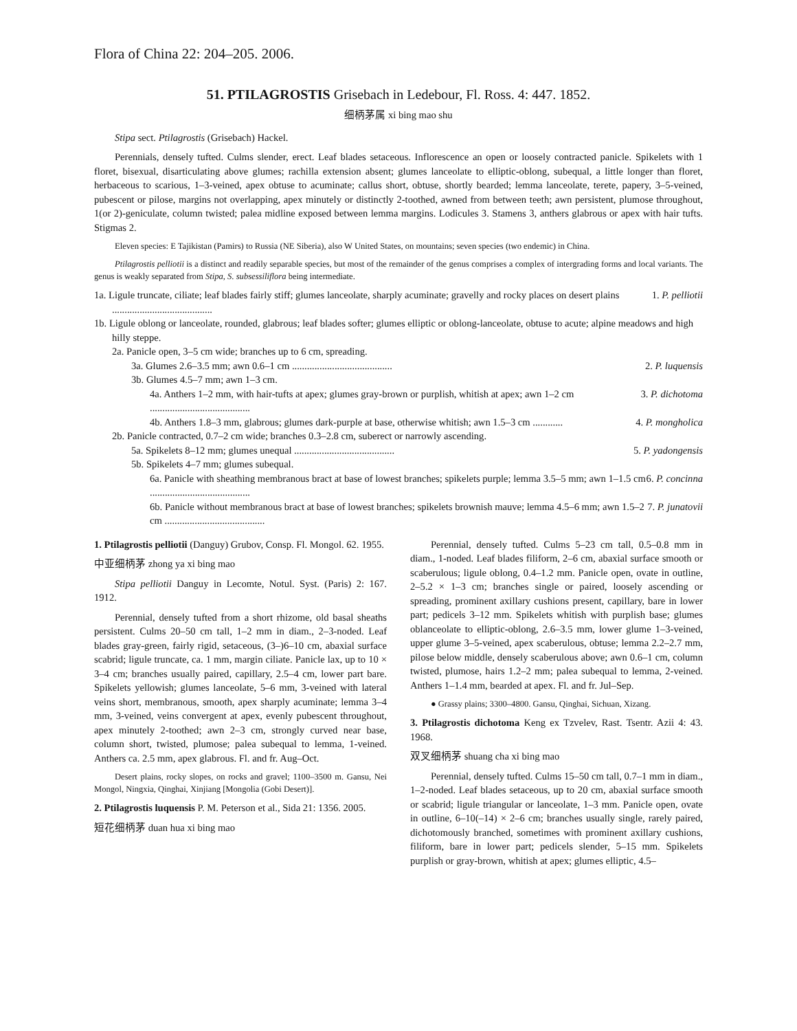Flora of China 22: 204–205. 2006.
51. PTILAGROSTIS Grisebach in Ledebour, Fl. Ross. 4: 447. 1852.
细柄茅属 xi bing mao shu
Stipa sect. Ptilagrostis (Grisebach) Hackel.
Perennials, densely tufted. Culms slender, erect. Leaf blades setaceous. Inflorescence an open or loosely contracted panicle. Spikelets with 1 floret, bisexual, disarticulating above glumes; rachilla extension absent; glumes lanceolate to elliptic-oblong, subequal, a little longer than floret, herbaceous to scarious, 1–3-veined, apex obtuse to acuminate; callus short, obtuse, shortly bearded; lemma lanceolate, terete, papery, 3–5-veined, pubescent or pilose, margins not overlapping, apex minutely or distinctly 2-toothed, awned from between teeth; awn persistent, plumose throughout, 1(or 2)-geniculate, column twisted; palea midline exposed between lemma margins. Lodicules 3. Stamens 3, anthers glabrous or apex with hair tufts. Stigmas 2.
Eleven species: E Tajikistan (Pamirs) to Russia (NE Siberia), also W United States, on mountains; seven species (two endemic) in China.
Ptilagrostis pelliotii is a distinct and readily separable species, but most of the remainder of the genus comprises a complex of intergrading forms and local variants. The genus is weakly separated from Stipa, S. subsessiliflora being intermediate.
1a. Ligule truncate, ciliate; leaf blades fairly stiff; glumes lanceolate, sharply acuminate; gravelly and rocky places on desert plains ........................................ 1. P. pelliotii
1b. Ligule oblong or lanceolate, rounded, glabrous; leaf blades softer; glumes elliptic or oblong-lanceolate, obtuse to acute; alpine meadows and high hilly steppe.
2a. Panicle open, 3–5 cm wide; branches up to 6 cm, spreading.
3a. Glumes 2.6–3.5 mm; awn 0.6–1 cm ........................................ 2. P. luquensis
3b. Glumes 4.5–7 mm; awn 1–3 cm.
4a. Anthers 1–2 mm, with hair-tufts at apex; glumes gray-brown or purplish, whitish at apex; awn 1–2 cm ........................................ 3. P. dichotoma
4b. Anthers 1.8–3 mm, glabrous; glumes dark-purple at base, otherwise whitish; awn 1.5–3 cm ............ 4. P. mongholica
2b. Panicle contracted, 0.7–2 cm wide; branches 0.3–2.8 cm, suberect or narrowly ascending.
5a. Spikelets 8–12 mm; glumes unequal ........................................ 5. P. yadongensis
5b. Spikelets 4–7 mm; glumes subequal.
6a. Panicle with sheathing membranous bract at base of lowest branches; spikelets purple; lemma 3.5–5 mm; awn 1–1.5 cm ........................................ 6. P. concinna
6b. Panicle without membranous bract at base of lowest branches; spikelets brownish mauve; lemma 4.5–6 mm; awn 1.5–2 cm ........................................ 7. P. junatovii
1. Ptilagrostis pelliotii (Danguy) Grubov, Consp. Fl. Mongol. 62. 1955.
中亚细柄茅 zhong ya xi bing mao
Stipa pelliotii Danguy in Lecomte, Notul. Syst. (Paris) 2: 167. 1912.
Perennial, densely tufted from a short rhizome, old basal sheaths persistent. Culms 20–50 cm tall, 1–2 mm in diam., 2–3-noded. Leaf blades gray-green, fairly rigid, setaceous, (3–)6–10 cm, abaxial surface scabrid; ligule truncate, ca. 1 mm, margin ciliate. Panicle lax, up to 10 × 3–4 cm; branches usually paired, capillary, 2.5–4 cm, lower part bare. Spikelets yellowish; glumes lanceolate, 5–6 mm, 3-veined with lateral veins short, membranous, smooth, apex sharply acuminate; lemma 3–4 mm, 3-veined, veins convergent at apex, evenly pubescent throughout, apex minutely 2-toothed; awn 2–3 cm, strongly curved near base, column short, twisted, plumose; palea subequal to lemma, 1-veined. Anthers ca. 2.5 mm, apex glabrous. Fl. and fr. Aug–Oct.
Desert plains, rocky slopes, on rocks and gravel; 1100–3500 m. Gansu, Nei Mongol, Ningxia, Qinghai, Xinjiang [Mongolia (Gobi Desert)].
2. Ptilagrostis luquensis P. M. Peterson et al., Sida 21: 1356. 2005.
短花细柄茅 duan hua xi bing mao
Perennial, densely tufted. Culms 5–23 cm tall, 0.5–0.8 mm in diam., 1-noded. Leaf blades filiform, 2–6 cm, abaxial surface smooth or scaberulous; ligule oblong, 0.4–1.2 mm. Panicle open, ovate in outline, 2–5.2 × 1–3 cm; branches single or paired, loosely ascending or spreading, prominent axillary cushions present, capillary, bare in lower part; pedicels 3–12 mm. Spikelets whitish with purplish base; glumes oblanceolate to elliptic-oblong, 2.6–3.5 mm, lower glume 1–3-veined, upper glume 3–5-veined, apex scaberulous, obtuse; lemma 2.2–2.7 mm, pilose below middle, densely scaberulous above; awn 0.6–1 cm, column twisted, plumose, hairs 1.2–2 mm; palea subequal to lemma, 2-veined. Anthers 1–1.4 mm, bearded at apex. Fl. and fr. Jul–Sep.
● Grassy plains; 3300–4800. Gansu, Qinghai, Sichuan, Xizang.
3. Ptilagrostis dichotoma Keng ex Tzvelev, Rast. Tsentr. Azii 4: 43. 1968.
双叉细柄茅 shuang cha xi bing mao
Perennial, densely tufted. Culms 15–50 cm tall, 0.7–1 mm in diam., 1–2-noded. Leaf blades setaceous, up to 20 cm, abaxial surface smooth or scabrid; ligule triangular or lanceolate, 1–3 mm. Panicle open, ovate in outline, 6–10(–14) × 2–6 cm; branches usually single, rarely paired, dichotomously branched, sometimes with prominent axillary cushions, filiform, bare in lower part; pedicels slender, 5–15 mm. Spikelets purplish or gray-brown, whitish at apex; glumes elliptic, 4.5–